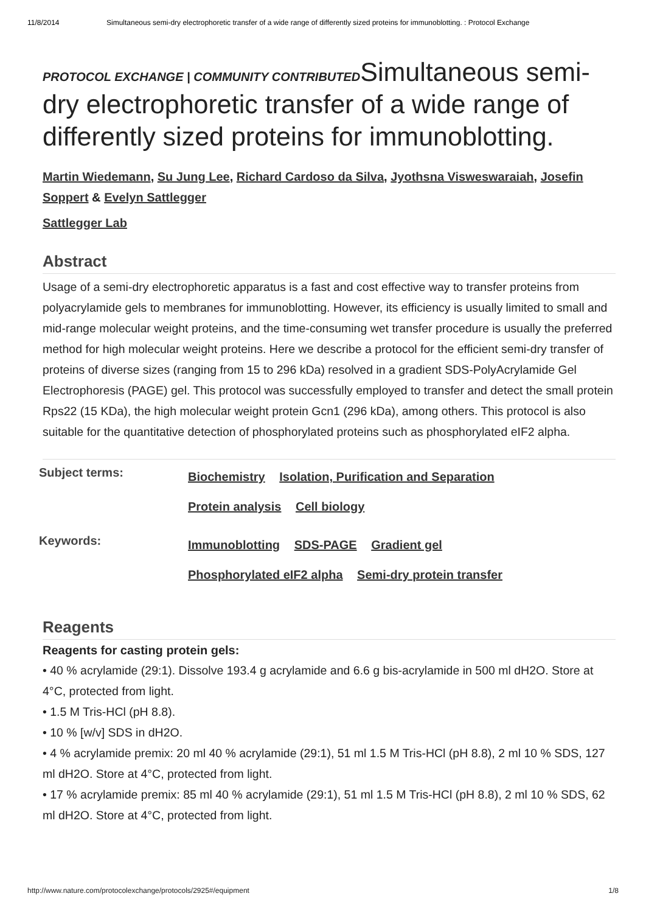11/8/2014 Simultaneous semi-dry electrophoretic transfer of a wide range of differently sized proteins for immunoblotting. : Protocol Exchange
PROTOCOL EXCHANGE | COMMUNITY CONTRIBUTED
Simultaneous semi-dry electrophoretic transfer of a wide range of differently sized proteins for immunoblotting.
Martin Wiedemann, Su Jung Lee, Richard Cardoso da Silva, Jyothsna Visweswaraiah, Josefin Soppert & Evelyn Sattlegger
Sattlegger Lab
Abstract
Usage of a semi-dry electrophoretic apparatus is a fast and cost effective way to transfer proteins from polyacrylamide gels to membranes for immunoblotting. However, its efficiency is usually limited to small and mid-range molecular weight proteins, and the time-consuming wet transfer procedure is usually the preferred method for high molecular weight proteins. Here we describe a protocol for the efficient semi-dry transfer of proteins of diverse sizes (ranging from 15 to 296 kDa) resolved in a gradient SDS-PolyAcrylamide Gel Electrophoresis (PAGE) gel. This protocol was successfully employed to transfer and detect the small protein Rps22 (15 KDa), the high molecular weight protein Gcn1 (296 kDa), among others. This protocol is also suitable for the quantitative detection of phosphorylated proteins such as phosphorylated eIF2 alpha.
Subject terms:
Biochemistry Isolation, Purification and Separation
Protein analysis Cell biology
Keywords:
Immunoblotting SDS-PAGE Gradient gel
Phosphorylated eIF2 alpha Semi-dry protein transfer
Reagents
Reagents for casting protein gels:
• 40 % acrylamide (29:1). Dissolve 193.4 g acrylamide and 6.6 g bis-acrylamide in 500 ml dH2O. Store at 4°C, protected from light.
• 1.5 M Tris-HCl (pH 8.8).
• 10 % [w/v] SDS in dH2O.
• 4 % acrylamide premix: 20 ml 40 % acrylamide (29:1), 51 ml 1.5 M Tris-HCl (pH 8.8), 2 ml 10 % SDS, 127 ml dH2O. Store at 4°C, protected from light.
• 17 % acrylamide premix: 85 ml 40 % acrylamide (29:1), 51 ml 1.5 M Tris-HCl (pH 8.8), 2 ml 10 % SDS, 62 ml dH2O. Store at 4°C, protected from light.
http://www.nature.com/protocolexchange/protocols/2925#/equipment 1/8